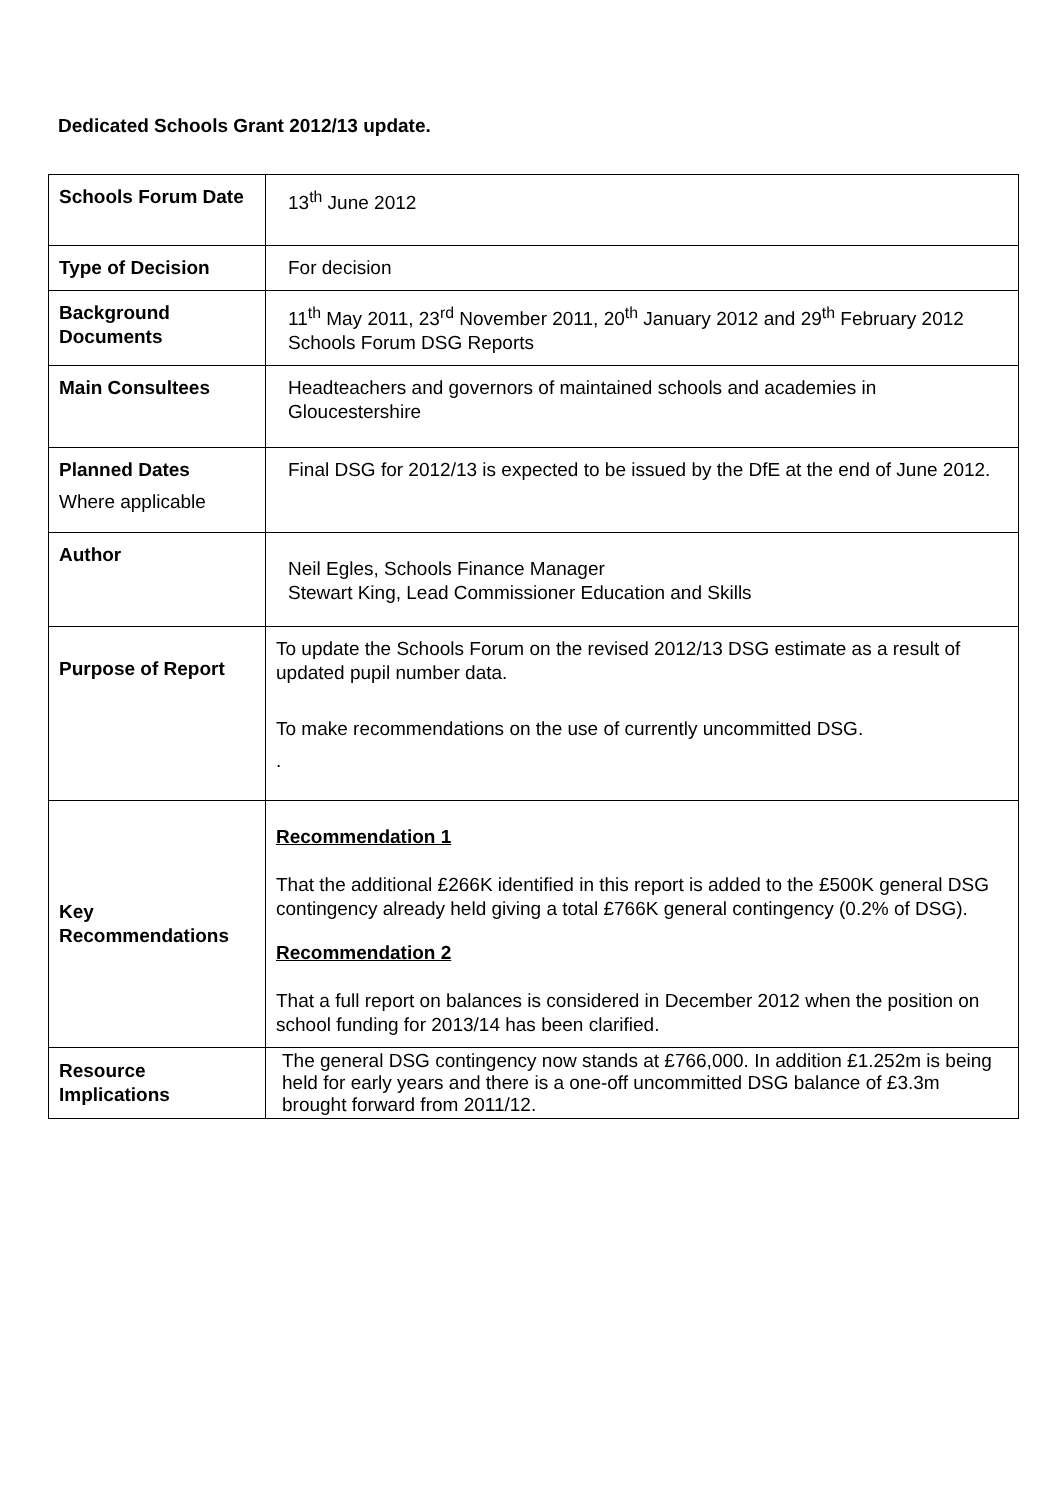Dedicated Schools Grant 2012/13 update.
| Schools Forum Date | 13<sup>th</sup> June 2012 |
| Type of Decision | For decision |
| Background Documents | 11<sup>th</sup> May 2011, 23<sup>rd</sup> November 2011, 20<sup>th</sup> January 2012 and 29<sup>th</sup> February 2012 Schools Forum DSG Reports |
| Main Consultees | Headteachers and governors of maintained schools and academies in Gloucestershire |
| Planned Dates Where applicable | Final DSG for 2012/13 is expected to be issued by the DfE at the end of June 2012. |
| Author | Neil Egles, Schools Finance Manager Stewart King, Lead Commissioner Education and Skills |
| Purpose of Report | To update the Schools Forum on the revised 2012/13 DSG estimate as a result of updated pupil number data. To make recommendations on the use of currently uncommitted DSG. . |
| Key Recommendations | Recommendation 1 That the additional £266K identified in this report is added to the £500K general DSG contingency already held giving a total £766K general contingency (0.2% of DSG). Recommendation 2 That a full report on balances is considered in December 2012 when the position on school funding for 2013/14 has been clarified. |
| Resource Implications | The general DSG contingency now stands at £766,000. In addition £1.252m is being held for early years and there is a one-off uncommitted DSG balance of £3.3m brought forward from 2011/12. |